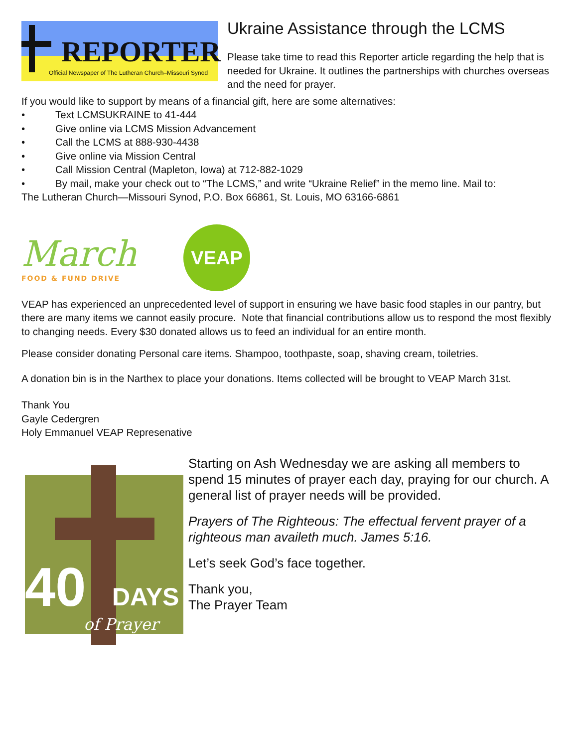REPORTER
Official Newspaper of The Lutheran Church–Missouri Synod
Ukraine Assistance through the LCMS
Please take time to read this Reporter article regarding the help that is needed for Ukraine. It outlines the partnerships with churches overseas and the need for prayer.
If you would like to support by means of a financial gift, here are some alternatives:
• Text LCMSUKRAINE to 41-444
• Give online via LCMS Mission Advancement
• Call the LCMS at 888-930-4438
• Give online via Mission Central
• Call Mission Central (Mapleton, Iowa) at 712-882-1029
• By mail, make your check out to “The LCMS,” and write “Ukraine Relief” in the memo line. Mail to:
The Lutheran Church—Missouri Synod, P.O. Box 66861, St. Louis, MO 63166-6861
March
FOOD & FUND DRIVE
VEAP
VEAP has experienced an unprecedented level of support in ensuring we have basic food staples in our pantry, but there are many items we cannot easily procure. Note that financial contributions allow us to respond the most flexibly to changing needs. Every $30 donated allows us to feed an individual for an entire month.
Please consider donating Personal care items. Shampoo, toothpaste, soap, shaving cream, toiletries.
A donation bin is in the Narthex to place your donations. Items collected will be brought to VEAP March 31st.
Thank You
Gayle Cedergren
Holy Emmanuel VEAP Represenative
40 DAYS
of Prayer
Starting on Ash Wednesday we are asking all members to spend 15 minutes of prayer each day, praying for our church. A general list of prayer needs will be provided.
Prayers of The Righteous: The effectual fervent prayer of a righteous man availeth much. James 5:16.
Let’s seek God’s face together.
Thank you,
The Prayer Team